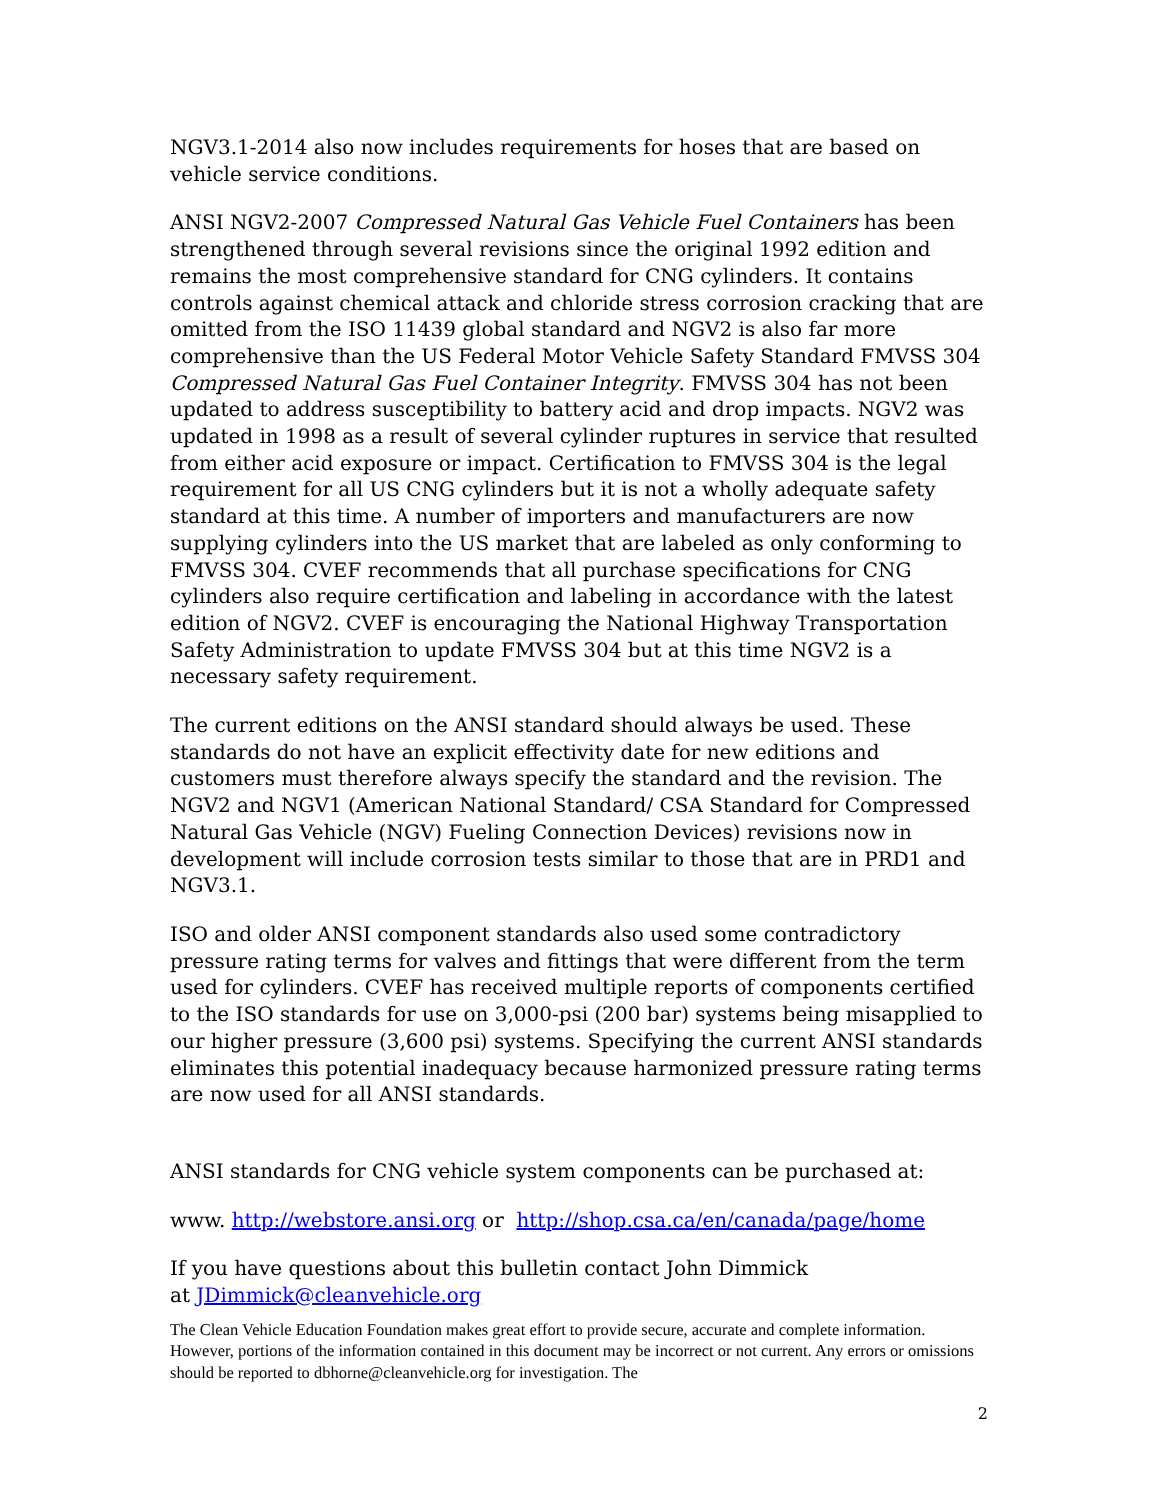NGV3.1-2014 also now includes requirements for hoses that are based on vehicle service conditions.
ANSI NGV2-2007 Compressed Natural Gas Vehicle Fuel Containers has been strengthened through several revisions since the original 1992 edition and remains the most comprehensive standard for CNG cylinders. It contains controls against chemical attack and chloride stress corrosion cracking that are omitted from the ISO 11439 global standard and NGV2 is also far more comprehensive than the US Federal Motor Vehicle Safety Standard FMVSS 304 Compressed Natural Gas Fuel Container Integrity. FMVSS 304 has not been updated to address susceptibility to battery acid and drop impacts. NGV2 was updated in 1998 as a result of several cylinder ruptures in service that resulted from either acid exposure or impact. Certification to FMVSS 304 is the legal requirement for all US CNG cylinders but it is not a wholly adequate safety standard at this time. A number of importers and manufacturers are now supplying cylinders into the US market that are labeled as only conforming to FMVSS 304. CVEF recommends that all purchase specifications for CNG cylinders also require certification and labeling in accordance with the latest edition of NGV2. CVEF is encouraging the National Highway Transportation Safety Administration to update FMVSS 304 but at this time NGV2 is a necessary safety requirement.
The current editions on the ANSI standard should always be used. These standards do not have an explicit effectivity date for new editions and customers must therefore always specify the standard and the revision. The NGV2 and NGV1 (American National Standard/ CSA Standard for Compressed Natural Gas Vehicle (NGV) Fueling Connection Devices) revisions now in development will include corrosion tests similar to those that are in PRD1 and NGV3.1.
ISO and older ANSI component standards also used some contradictory pressure rating terms for valves and fittings that were different from the term used for cylinders. CVEF has received multiple reports of components certified to the ISO standards for use on 3,000-psi (200 bar) systems being misapplied to our higher pressure (3,600 psi) systems. Specifying the current ANSI standards eliminates this potential inadequacy because harmonized pressure rating terms are now used for all ANSI standards.
ANSI standards for CNG vehicle system components can be purchased at:
www. http://webstore.ansi.org or http://shop.csa.ca/en/canada/page/home
If you have questions about this bulletin contact John Dimmick
at JDimmick@cleanvehicle.org
The Clean Vehicle Education Foundation makes great effort to provide secure, accurate and complete information. However, portions of the information contained in this document may be incorrect or not current. Any errors or omissions should be reported to dbhorne@cleanvehicle.org for investigation. The
2